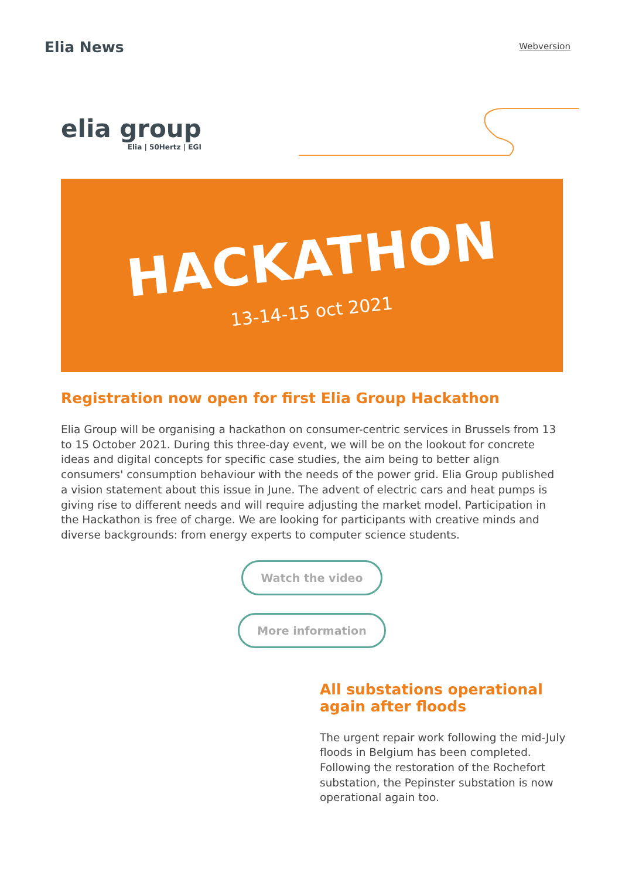Elia News
Webversion
elia group
Elia | 50Hertz | EGI
HACKATHON
13-14-15 oct 2021
Registration now open for first Elia Group Hackathon
Elia Group will be organising a hackathon on consumer-centric services in Brussels from 13 to 15 October 2021. During this three-day event, we will be on the lookout for concrete ideas and digital concepts for specific case studies, the aim being to better align consumers' consumption behaviour with the needs of the power grid. Elia Group published a vision statement about this issue in June. The advent of electric cars and heat pumps is giving rise to different needs and will require adjusting the market model. Participation in the Hackathon is free of charge. We are looking for participants with creative minds and diverse backgrounds: from energy experts to computer science students.
Watch the video
More information
All substations operational again after floods
The urgent repair work following the mid-July floods in Belgium has been completed. Following the restoration of the Rochefort substation, the Pepinster substation is now operational again too.